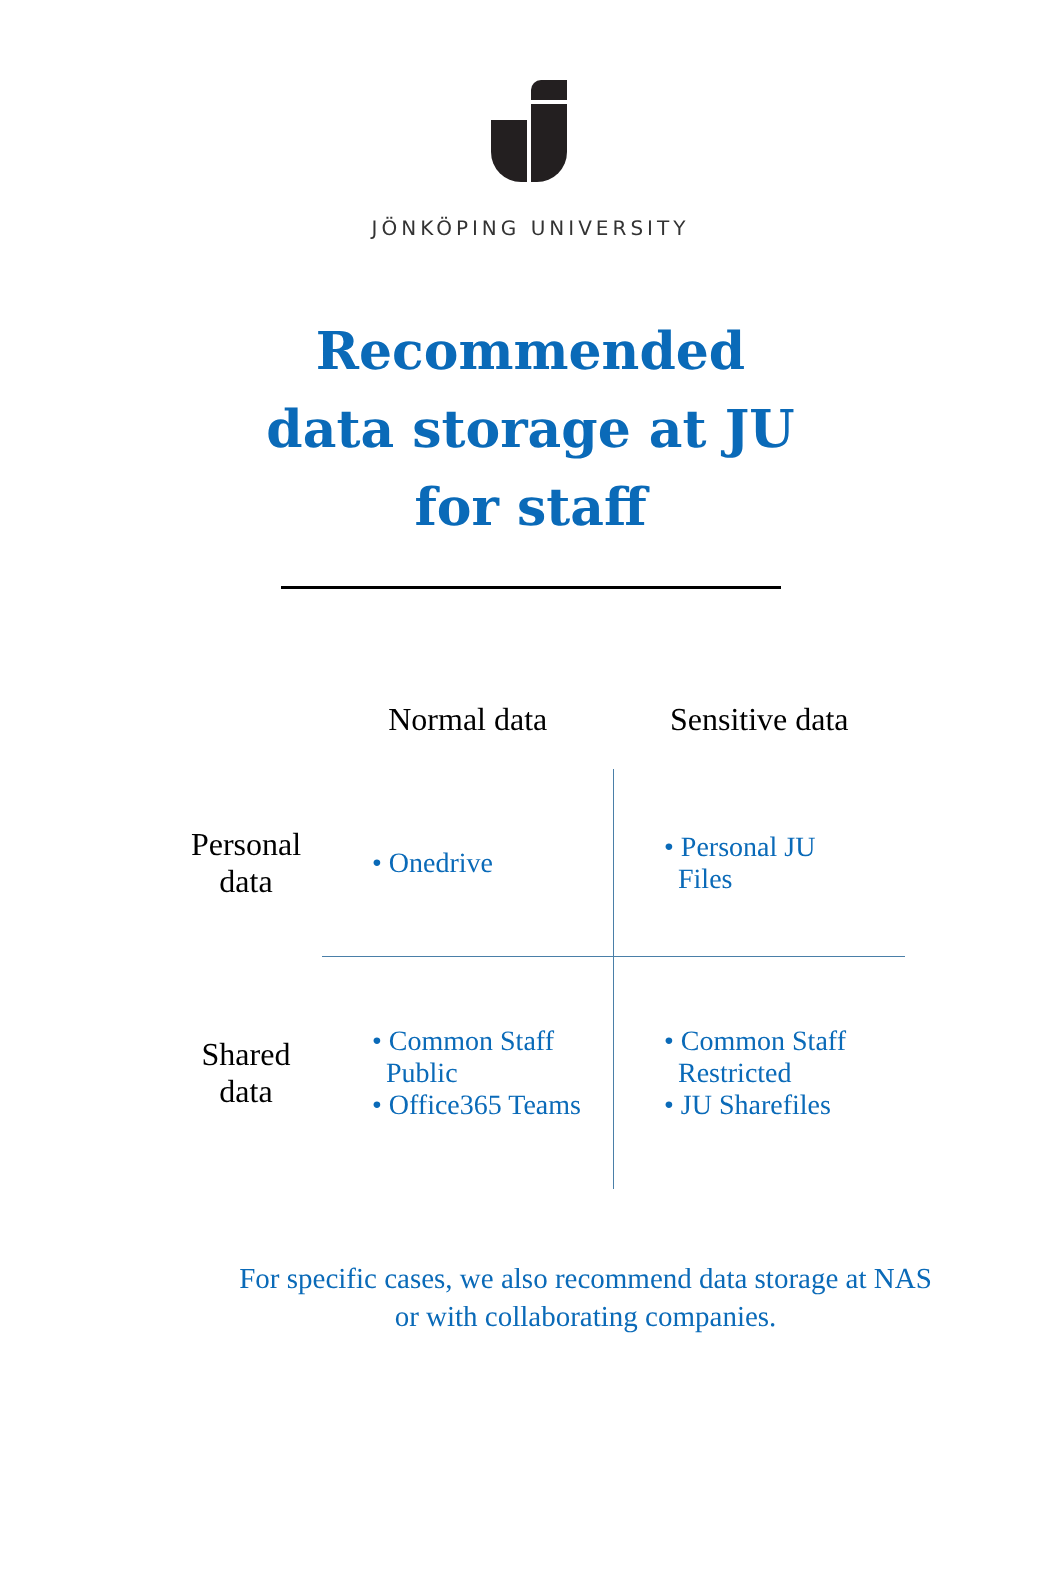JÖNKÖPING UNIVERSITY
Recommended
data storage at JU
for staff
| | Normal data | Sensitive data |
| --- | --- | --- |
| Personal data | • Onedrive | • Personal JU Files |
| Shared data | • Common Staff Public • Office365 Teams | • Common Staff Restricted • JU Sharefiles |
For specific cases, we also recommend data storage at NAS
or with collaborating companies.